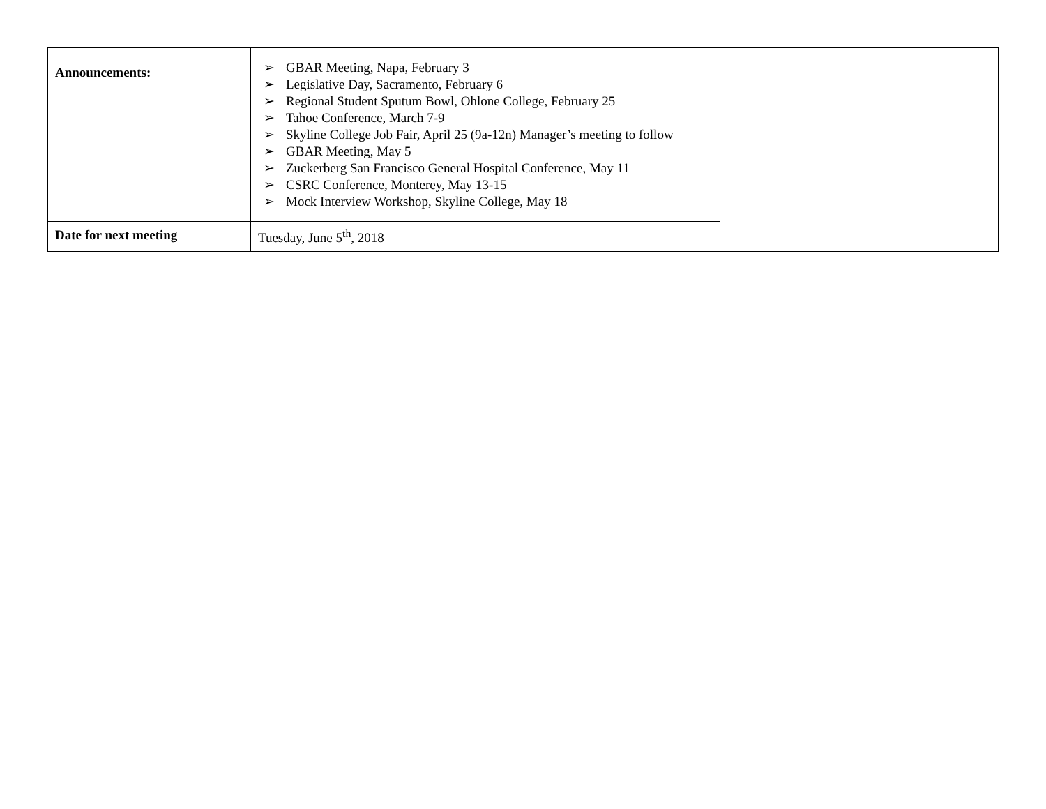| Announcements: | ➢ GBAR Meeting, Napa, February 3 ➢ Legislative Day, Sacramento, February 6 ➢ Regional Student Sputum Bowl, Ohlone College, February 25 ➢ Tahoe Conference, March 7-9 ➢ Skyline College Job Fair, April 25 (9a-12n) Manager’s meeting to follow ➢ GBAR Meeting, May 5 ➢ Zuckerberg San Francisco General Hospital Conference, May 11 ➢ CSRC Conference, Monterey, May 13-15 ➢ Mock Interview Workshop, Skyline College, May 18 | |
| Date for next meeting | Tuesday, June 5<sup>th</sup>, 2018 | |